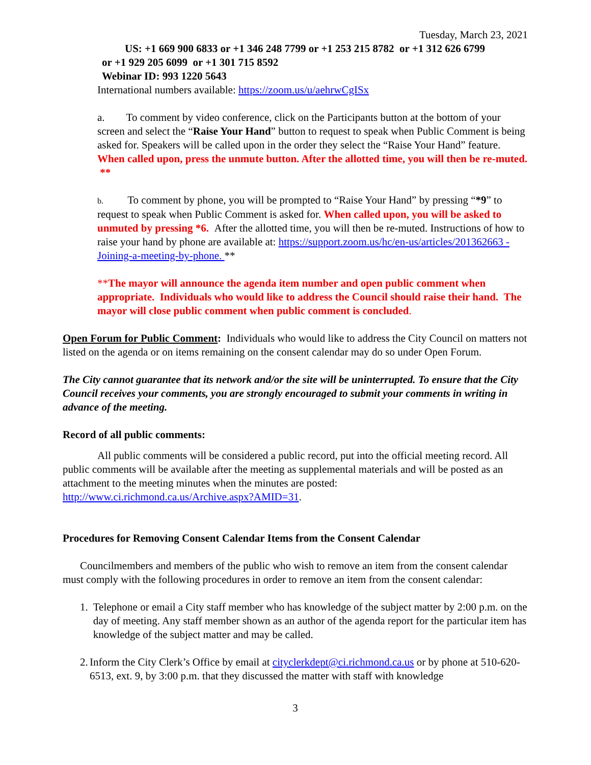Tuesday, March 23, 2021
US: +1 669 900 6833 or +1 346 248 7799 or +1 253 215 8782 or +1 312 626 6799
or +1 929 205 6099 or +1 301 715 8592
Webinar ID: 993 1220 5643
International numbers available: https://zoom.us/u/aehrwCgISx
a. To comment by video conference, click on the Participants button at the bottom of your screen and select the “Raise Your Hand” button to request to speak when Public Comment is being asked for. Speakers will be called upon in the order they select the “Raise Your Hand” feature. When called upon, press the unmute button. After the allotted time, you will then be re-muted. **
b. To comment by phone, you will be prompted to “Raise Your Hand” by pressing “*9” to request to speak when Public Comment is asked for. When called upon, you will be asked to unmuted by pressing *6. After the allotted time, you will then be re-muted. Instructions of how to raise your hand by phone are available at: https://support.zoom.us/hc/en-us/articles/201362663 -Joining-a-meeting-by-phone. **
**The mayor will announce the agenda item number and open public comment when appropriate. Individuals who would like to address the Council should raise their hand. The mayor will close public comment when public comment is concluded.
Open Forum for Public Comment: Individuals who would like to address the City Council on matters not listed on the agenda or on items remaining on the consent calendar may do so under Open Forum.
The City cannot guarantee that its network and/or the site will be uninterrupted. To ensure that the City Council receives your comments, you are strongly encouraged to submit your comments in writing in advance of the meeting.
Record of all public comments:
All public comments will be considered a public record, put into the official meeting record. All public comments will be available after the meeting as supplemental materials and will be posted as an attachment to the meeting minutes when the minutes are posted: http://www.ci.richmond.ca.us/Archive.aspx?AMID=31.
Procedures for Removing Consent Calendar Items from the Consent Calendar
Councilmembers and members of the public who wish to remove an item from the consent calendar must comply with the following procedures in order to remove an item from the consent calendar:
1. Telephone or email a City staff member who has knowledge of the subject matter by 2:00 p.m. on the day of meeting. Any staff member shown as an author of the agenda report for the particular item has knowledge of the subject matter and may be called.
2. Inform the City Clerk’s Office by email at cityclerkdept@ci.richmond.ca.us or by phone at 510-620-6513, ext. 9, by 3:00 p.m. that they discussed the matter with staff with knowledge
3